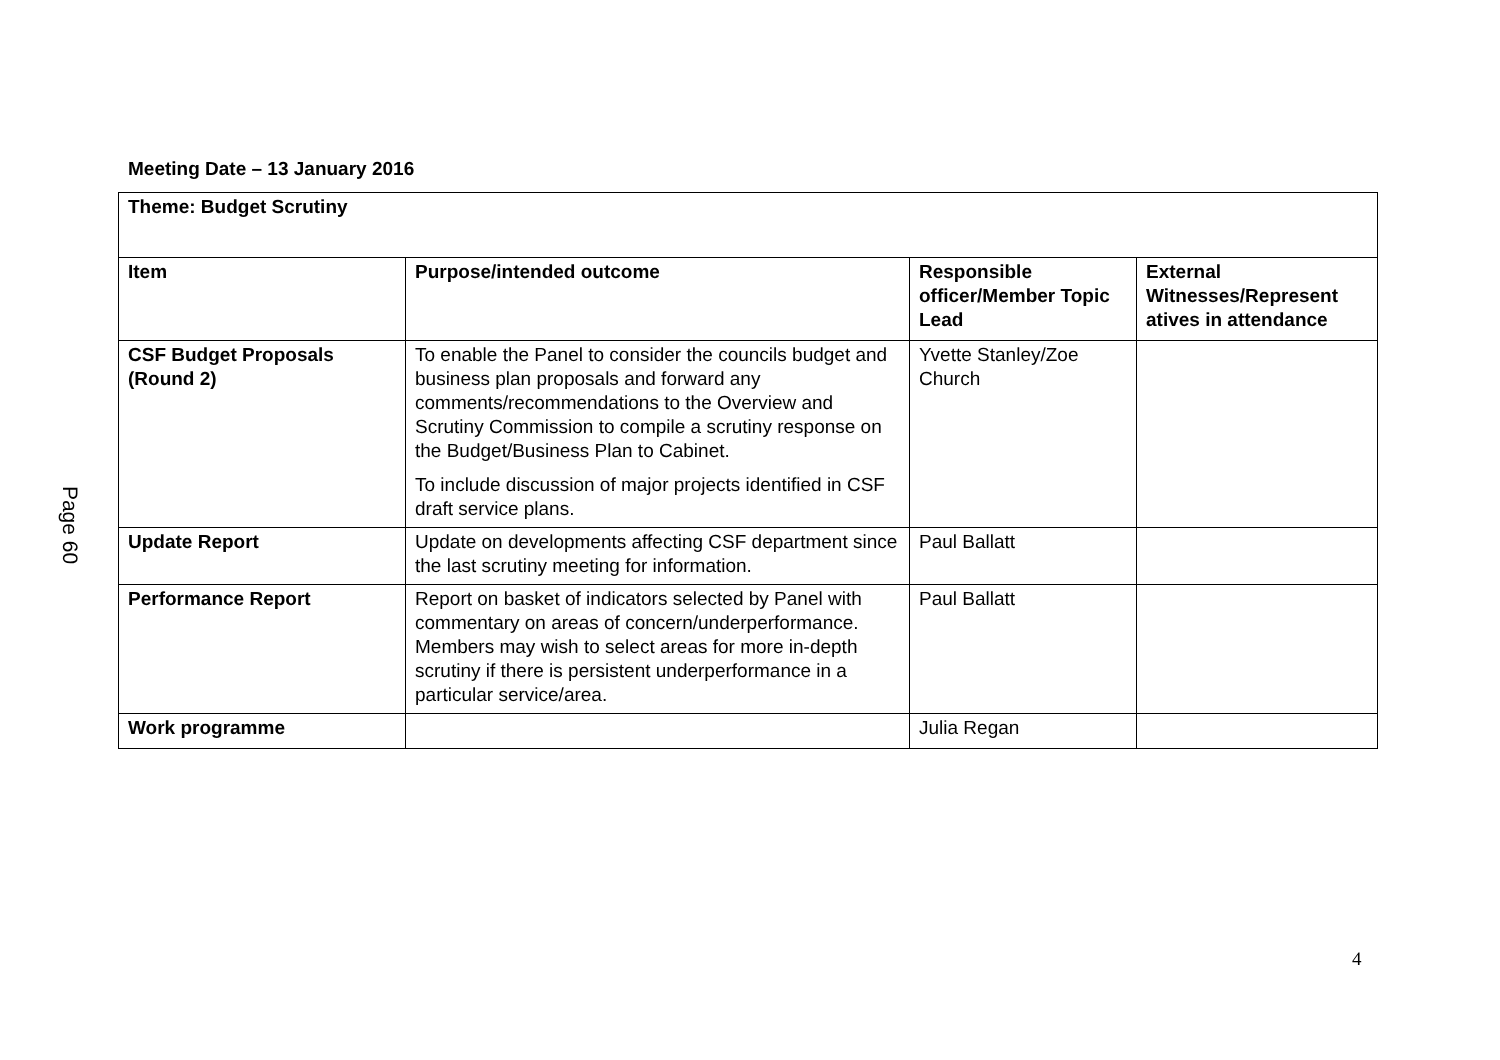Page 60
Meeting Date – 13 January 2016
| Theme: Budget Scrutiny | | | |
| --- | --- | --- | --- |
| Item | Purpose/intended outcome | Responsible officer/Member Topic Lead | External Witnesses/Represent atives in attendance |
| CSF Budget Proposals (Round 2) | To enable the Panel to consider the councils budget and business plan proposals and forward any comments/recommendations to the Overview and Scrutiny Commission to compile a scrutiny response on the Budget/Business Plan to Cabinet. To include discussion of major projects identified in CSF draft service plans. | Yvette Stanley/Zoe Church | |
| Update Report | Update on developments affecting CSF department since the last scrutiny meeting for information. | Paul Ballatt | |
| Performance Report | Report on basket of indicators selected by Panel with commentary on areas of concern/underperformance. Members may wish to select areas for more in-depth scrutiny if there is persistent underperformance in a particular service/area. | Paul Ballatt | |
| Work programme | | Julia Regan | |
4